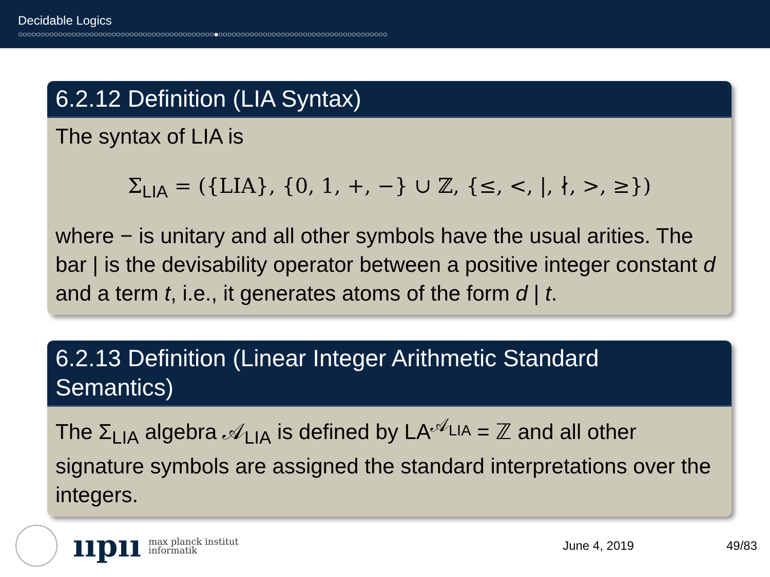Decidable Logics
○○○○○○○○○○○○○○○○○○○○○○○○○○○○○○○○○○○○○○○○○○○○●○○○○○○○○○○○○○○○○○○○○○○○○○○○○○○○○○○○○○○
6.2.12 Definition (LIA Syntax)
The syntax of LIA is
Σ<sub>LIA</sub> = ({LIA}, {0, 1, +, −} ∪ ℤ, {≤, <, |, ∤, >, ≥})
where − is unitary and all other symbols have the usual arities. The bar | is the devisability operator between a positive integer constant d and a term t, i.e., it generates atoms of the form d | t.
6.2.13 Definition (Linear Integer Arithmetic Standard Semantics)
The Σ<sub>LIA</sub> algebra 𝒜<sub>LIA</sub> is defined by LA<sup>𝒜<sub>LIA</sub></sup> = ℤ and all other signature symbols are assigned the standard interpretations over the integers.
ııpıı
max planck institut
informatik
June 4, 2019 49/83